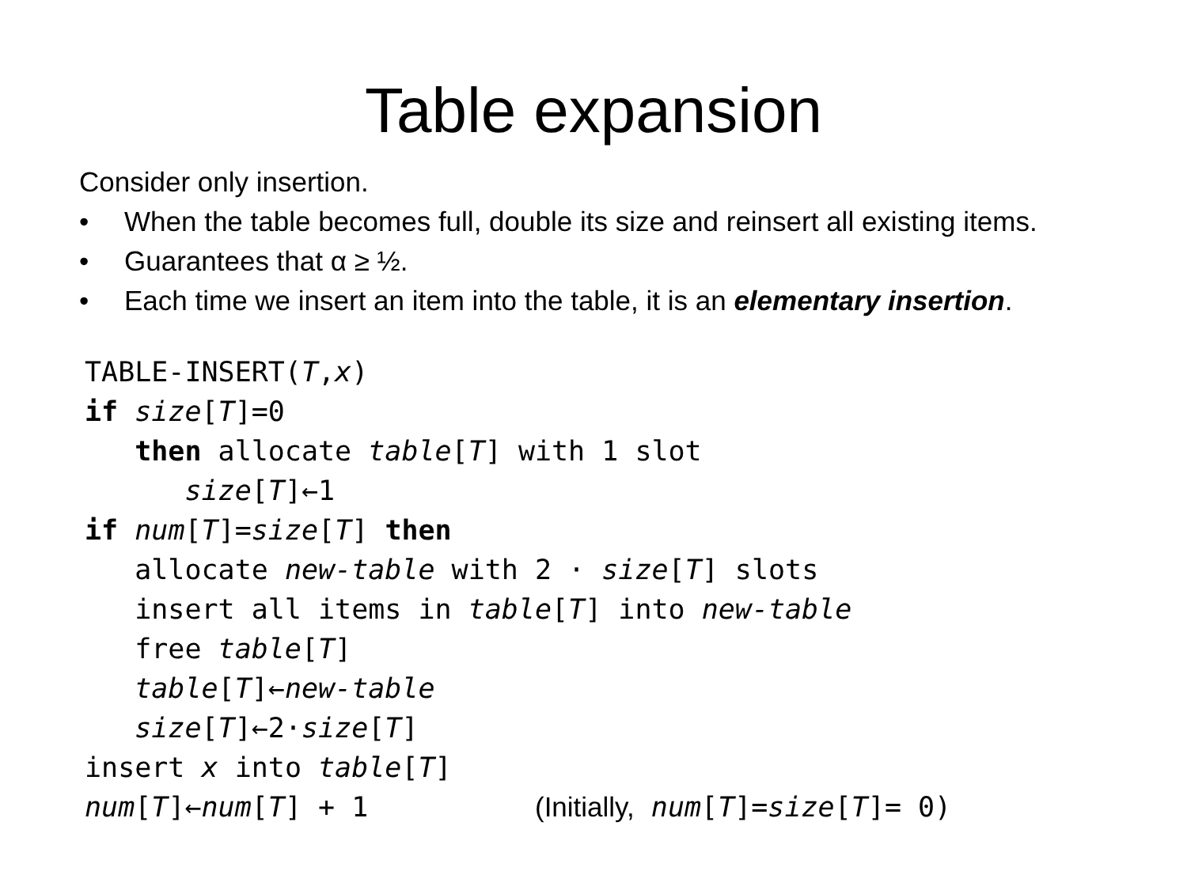Table expansion
Consider only insertion.
• When the table becomes full, double its size and reinsert all existing items.
• Guarantees that α ≥ ½.
• Each time we insert an item into the table, it is an elementary insertion.
TABLE-INSERT(T,x)
if size[T]=0
   then allocate table[T] with 1 slot
      size[T]←1
if num[T]=size[T] then
   allocate new-table with 2 · size[T] slots
   insert all items in table[T] into new-table
   free table[T]
   table[T]←new-table
   size[T]←2·size[T]
insert x into table[T]
num[T]←num[T] + 1          (Initially, num[T]=size[T]= 0)